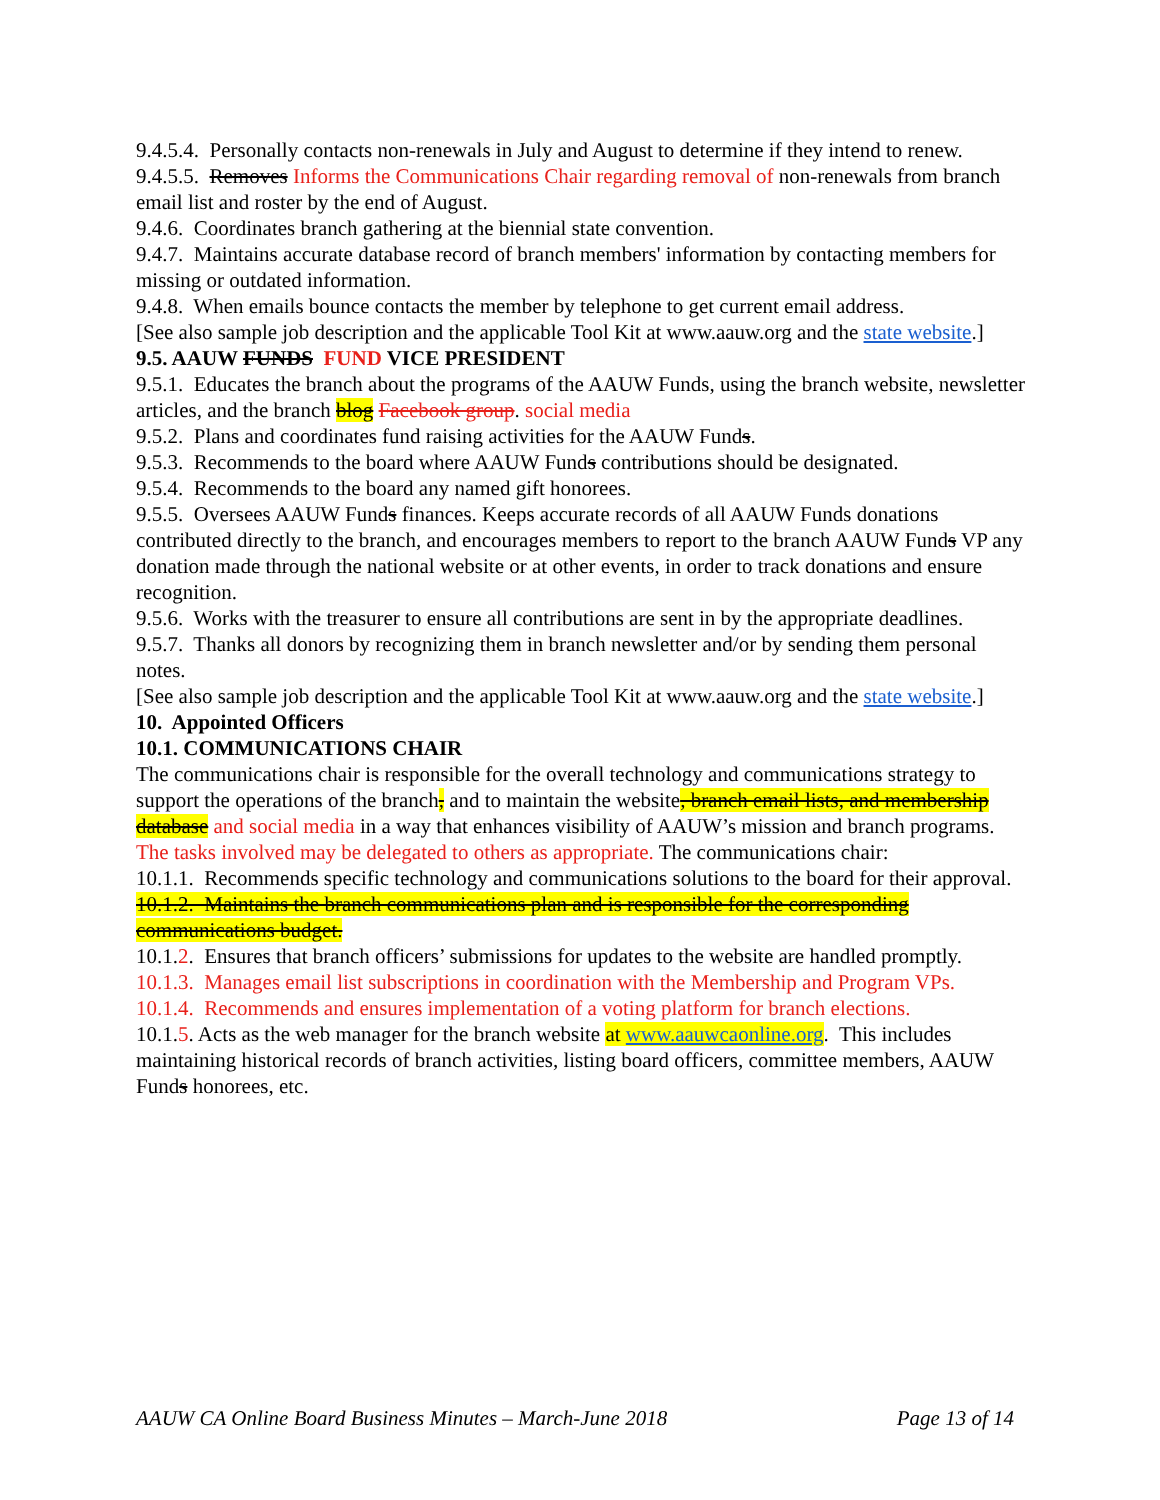9.4.5.4. Personally contacts non-renewals in July and August to determine if they intend to renew.
9.4.5.5. Removes Informs the Communications Chair regarding removal of non-renewals from branch email list and roster by the end of August.
9.4.6. Coordinates branch gathering at the biennial state convention.
9.4.7. Maintains accurate database record of branch members' information by contacting members for missing or outdated information.
9.4.8. When emails bounce contacts the member by telephone to get current email address.
[See also sample job description and the applicable Tool Kit at www.aauw.org and the state website.]
9.5. AAUW FUNDS FUND VICE PRESIDENT
9.5.1. Educates the branch about the programs of the AAUW Funds, using the branch website, newsletter articles, and the branch blog Facebook group. social media
9.5.2. Plans and coordinates fund raising activities for the AAUW Funds.
9.5.3. Recommends to the board where AAUW Funds contributions should be designated.
9.5.4. Recommends to the board any named gift honorees.
9.5.5. Oversees AAUW Funds finances. Keeps accurate records of all AAUW Funds donations contributed directly to the branch, and encourages members to report to the branch AAUW Funds VP any donation made through the national website or at other events, in order to track donations and ensure recognition.
9.5.6. Works with the treasurer to ensure all contributions are sent in by the appropriate deadlines.
9.5.7. Thanks all donors by recognizing them in branch newsletter and/or by sending them personal notes.
[See also sample job description and the applicable Tool Kit at www.aauw.org and the state website.]
10. Appointed Officers
10.1. COMMUNICATIONS CHAIR
The communications chair is responsible for the overall technology and communications strategy to support the operations of the branch, and to maintain the website, branch email lists, and membership database and social media in a way that enhances visibility of AAUW’s mission and branch programs. The tasks involved may be delegated to others as appropriate. The communications chair:
10.1.1. Recommends specific technology and communications solutions to the board for their approval.
10.1.2. Maintains the branch communications plan and is responsible for the corresponding communications budget.
10.1.2. Ensures that branch officers’ submissions for updates to the website are handled promptly.
10.1.3. Manages email list subscriptions in coordination with the Membership and Program VPs.
10.1.4. Recommends and ensures implementation of a voting platform for branch elections.
10.1.5. Acts as the web manager for the branch website at www.aauwcaonline.org. This includes maintaining historical records of branch activities, listing board officers, committee members, AAUW Funds honorees, etc.
AAUW CA Online Board Business Minutes – March-June 2018 Page 13 of 14